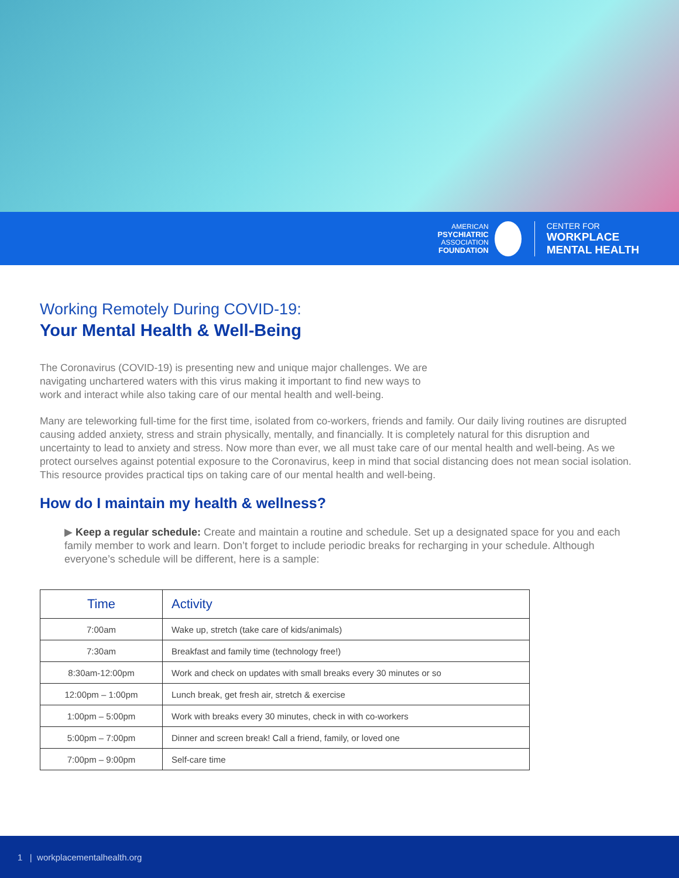AMERICAN
PSYCHIATRIC
ASSOCIATION
FOUNDATION
CENTER FOR
WORKPLACE
MENTAL HEALTH
Working Remotely During COVID-19:
Your Mental Health & Well-Being
The Coronavirus (COVID-19) is presenting new and unique major challenges. We are
navigating unchartered waters with this virus making it important to find new ways to
work and interact while also taking care of our mental health and well-being.
Many are teleworking full-time for the first time, isolated from co-workers, friends and family. Our daily living routines are disrupted causing added anxiety, stress and strain physically, mentally, and financially. It is completely natural for this disruption and uncertainty to lead to anxiety and stress. Now more than ever, we all must take care of our mental health and well-being. As we protect ourselves against potential exposure to the Coronavirus, keep in mind that social distancing does not mean social isolation. This resource provides practical tips on taking care of our mental health and well-being.
How do I maintain my health & wellness?
▶ Keep a regular schedule: Create and maintain a routine and schedule. Set up a designated space for you and each family member to work and learn. Don’t forget to include periodic breaks for recharging in your schedule. Although everyone’s schedule will be different, here is a sample:
| Time | Activity |
| --- | --- |
| 7:00am | Wake up, stretch (take care of kids/animals) |
| 7:30am | Breakfast and family time (technology free!) |
| 8:30am-12:00pm | Work and check on updates with small breaks every 30 minutes or so |
| 12:00pm – 1:00pm | Lunch break, get fresh air, stretch & exercise |
| 1:00pm – 5:00pm | Work with breaks every 30 minutes, check in with co-workers |
| 5:00pm – 7:00pm | Dinner and screen break! Call a friend, family, or loved one |
| 7:00pm – 9:00pm | Self-care time |
1 | workplacementalhealth.org